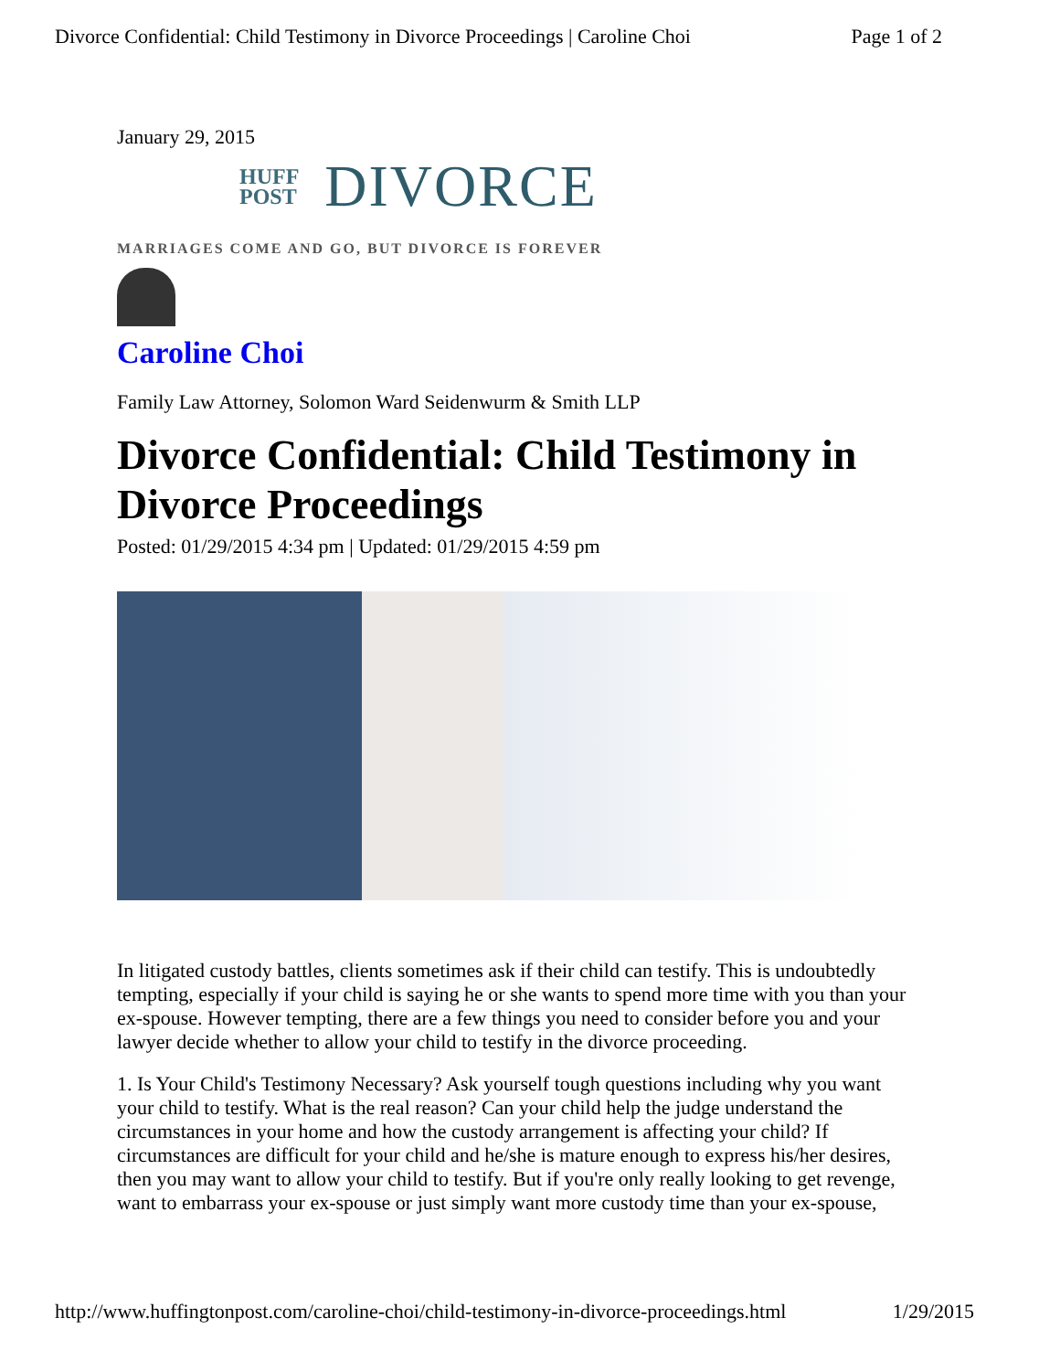Divorce Confidential: Child Testimony in Divorce Proceedings | Caroline Choi Page 1 of 2
January 29, 2015
HUFF
POST
DIVORCE
MARRIAGES COME AND GO, BUT DIVORCE IS FOREVER
Caroline Choi
Family Law Attorney, Solomon Ward Seidenwurm & Smith LLP
Divorce Confidential: Child Testimony in Divorce Proceedings
Posted: 01/29/2015 4:34 pm | Updated: 01/29/2015 4:59 pm
In litigated custody battles, clients sometimes ask if their child can testify. This is undoubtedly tempting, especially if your child is saying he or she wants to spend more time with you than your ex-spouse. However tempting, there are a few things you need to consider before you and your lawyer decide whether to allow your child to testify in the divorce proceeding.
1. Is Your Child's Testimony Necessary? Ask yourself tough questions including why you want your child to testify. What is the real reason? Can your child help the judge understand the circumstances in your home and how the custody arrangement is affecting your child? If circumstances are difficult for your child and he/she is mature enough to express his/her desires, then you may want to allow your child to testify. But if you're only really looking to get revenge, want to embarrass your ex-spouse or just simply want more custody time than your ex-spouse,
http://www.huffingtonpost.com/caroline-choi/child-testimony-in-divorce-proceedings.html 1/29/2015